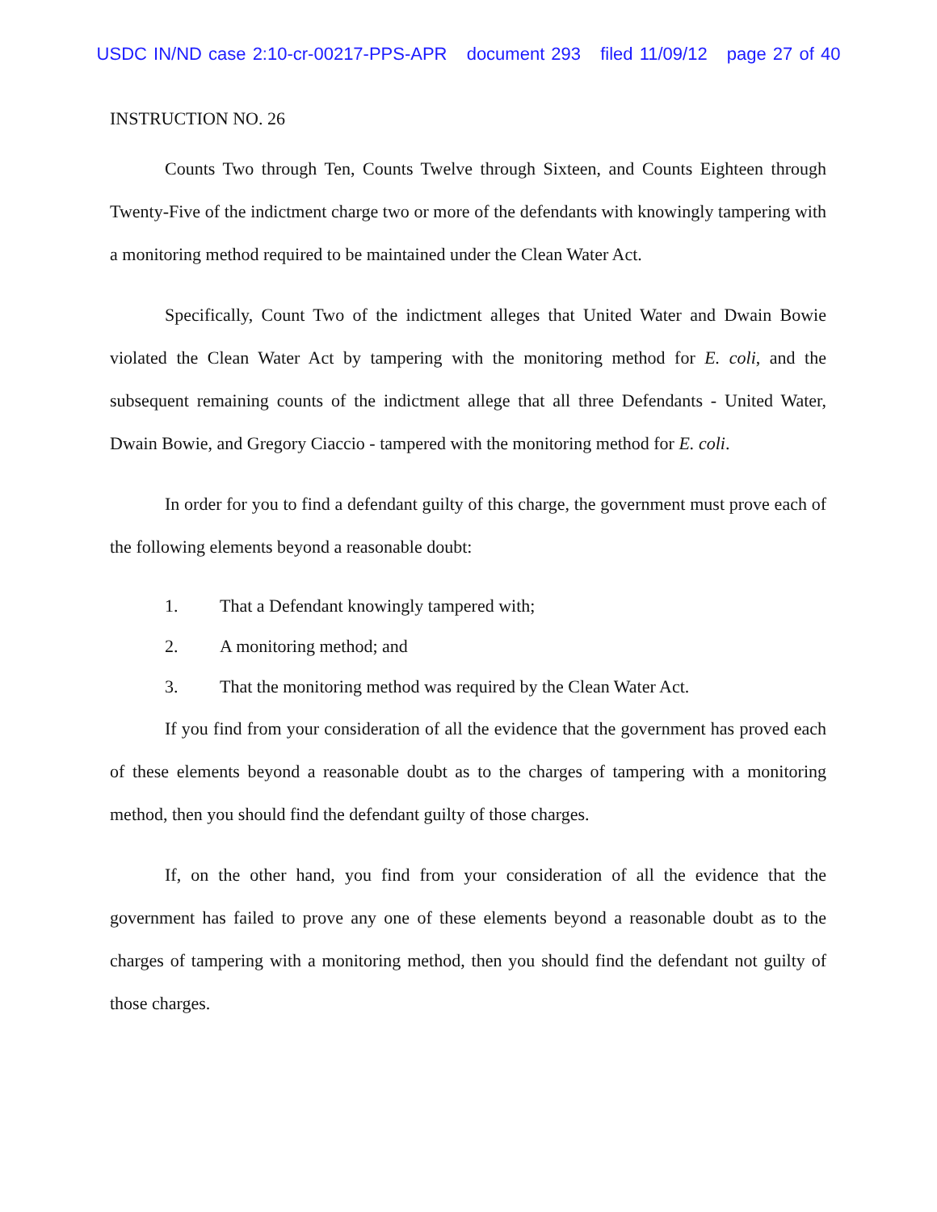USDC IN/ND case 2:10-cr-00217-PPS-APR document 293 filed 11/09/12 page 27 of 40
INSTRUCTION NO. 26
Counts Two through Ten, Counts Twelve through Sixteen, and Counts Eighteen through Twenty-Five of the indictment charge two or more of the defendants with knowingly tampering with a monitoring method required to be maintained under the Clean Water Act.
Specifically, Count Two of the indictment alleges that United Water and Dwain Bowie violated the Clean Water Act by tampering with the monitoring method for E. coli, and the subsequent remaining counts of the indictment allege that all three Defendants - United Water, Dwain Bowie, and Gregory Ciaccio - tampered with the monitoring method for E. coli.
In order for you to find a defendant guilty of this charge, the government must prove each of the following elements beyond a reasonable doubt:
1. That a Defendant knowingly tampered with;
2. A monitoring method; and
3. That the monitoring method was required by the Clean Water Act.
If you find from your consideration of all the evidence that the government has proved each of these elements beyond a reasonable doubt as to the charges of tampering with a monitoring method, then you should find the defendant guilty of those charges.
If, on the other hand, you find from your consideration of all the evidence that the government has failed to prove any one of these elements beyond a reasonable doubt as to the charges of tampering with a monitoring method, then you should find the defendant not guilty of those charges.